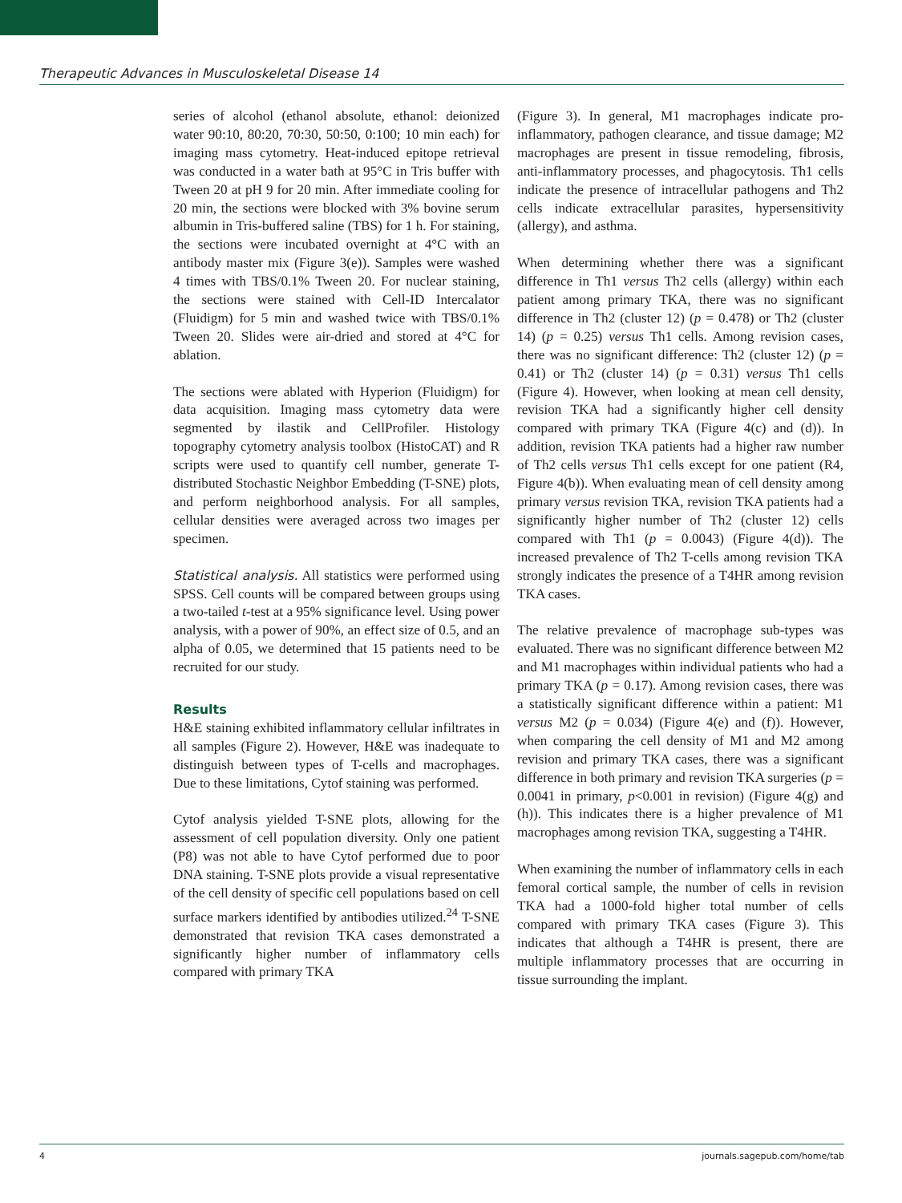Therapeutic Advances in Musculoskeletal Disease 14
series of alcohol (ethanol absolute, ethanol: deionized water 90:10, 80:20, 70:30, 50:50, 0:100; 10 min each) for imaging mass cytometry. Heat-induced epitope retrieval was conducted in a water bath at 95°C in Tris buffer with Tween 20 at pH 9 for 20 min. After immediate cooling for 20 min, the sections were blocked with 3% bovine serum albumin in Tris-buffered saline (TBS) for 1 h. For staining, the sections were incubated overnight at 4°C with an antibody master mix (Figure 3(e)). Samples were washed 4 times with TBS/0.1% Tween 20. For nuclear staining, the sections were stained with Cell-ID Intercalator (Fluidigm) for 5 min and washed twice with TBS/0.1% Tween 20. Slides were air-dried and stored at 4°C for ablation.
The sections were ablated with Hyperion (Fluidigm) for data acquisition. Imaging mass cytometry data were segmented by ilastik and CellProfiler. Histology topography cytometry analysis toolbox (HistoCAT) and R scripts were used to quantify cell number, generate T-distributed Stochastic Neighbor Embedding (T-SNE) plots, and perform neighborhood analysis. For all samples, cellular densities were averaged across two images per specimen.
Statistical analysis. All statistics were performed using SPSS. Cell counts will be compared between groups using a two-tailed t-test at a 95% significance level. Using power analysis, with a power of 90%, an effect size of 0.5, and an alpha of 0.05, we determined that 15 patients need to be recruited for our study.
Results
H&E staining exhibited inflammatory cellular infiltrates in all samples (Figure 2). However, H&E was inadequate to distinguish between types of T-cells and macrophages. Due to these limitations, Cytof staining was performed.
Cytof analysis yielded T-SNE plots, allowing for the assessment of cell population diversity. Only one patient (P8) was not able to have Cytof performed due to poor DNA staining. T-SNE plots provide a visual representative of the cell density of specific cell populations based on cell surface markers identified by antibodies utilized.<sup>24</sup> T-SNE demonstrated that revision TKA cases demonstrated a significantly higher number of inflammatory cells compared with primary TKA
(Figure 3). In general, M1 macrophages indicate pro-inflammatory, pathogen clearance, and tissue damage; M2 macrophages are present in tissue remodeling, fibrosis, anti-inflammatory processes, and phagocytosis. Th1 cells indicate the presence of intracellular pathogens and Th2 cells indicate extracellular parasites, hypersensitivity (allergy), and asthma.
When determining whether there was a significant difference in Th1 versus Th2 cells (allergy) within each patient among primary TKA, there was no significant difference in Th2 (cluster 12) (p = 0.478) or Th2 (cluster 14) (p = 0.25) versus Th1 cells. Among revision cases, there was no significant difference: Th2 (cluster 12) (p = 0.41) or Th2 (cluster 14) (p = 0.31) versus Th1 cells (Figure 4). However, when looking at mean cell density, revision TKA had a significantly higher cell density compared with primary TKA (Figure 4(c) and (d)). In addition, revision TKA patients had a higher raw number of Th2 cells versus Th1 cells except for one patient (R4, Figure 4(b)). When evaluating mean of cell density among primary versus revision TKA, revision TKA patients had a significantly higher number of Th2 (cluster 12) cells compared with Th1 (p = 0.0043) (Figure 4(d)). The increased prevalence of Th2 T-cells among revision TKA strongly indicates the presence of a T4HR among revision TKA cases.
The relative prevalence of macrophage sub-types was evaluated. There was no significant difference between M2 and M1 macrophages within individual patients who had a primary TKA (p = 0.17). Among revision cases, there was a statistically significant difference within a patient: M1 versus M2 (p = 0.034) (Figure 4(e) and (f)). However, when comparing the cell density of M1 and M2 among revision and primary TKA cases, there was a significant difference in both primary and revision TKA surgeries (p = 0.0041 in primary, p<0.001 in revision) (Figure 4(g) and (h)). This indicates there is a higher prevalence of M1 macrophages among revision TKA, suggesting a T4HR.
When examining the number of inflammatory cells in each femoral cortical sample, the number of cells in revision TKA had a 1000-fold higher total number of cells compared with primary TKA cases (Figure 3). This indicates that although a T4HR is present, there are multiple inflammatory processes that are occurring in tissue surrounding the implant.
4 journals.sagepub.com/home/tab